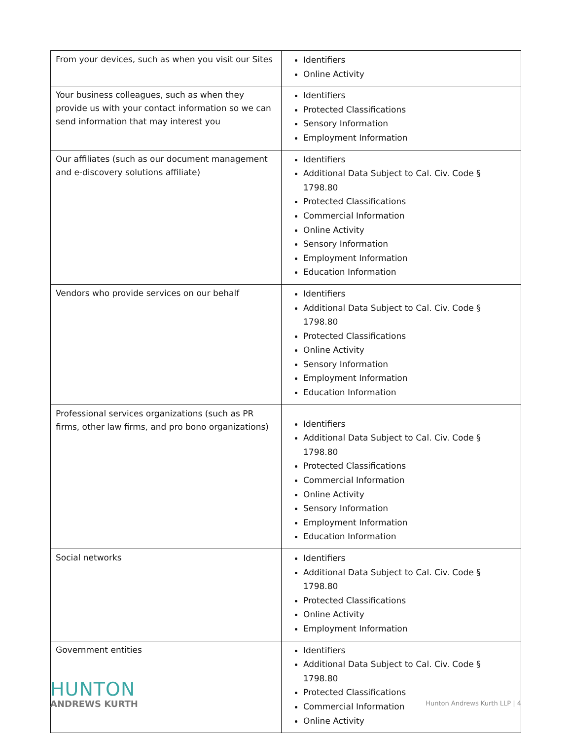| From your devices, such as when you visit our Sites | Identifiers Online Activity |
| Your business colleagues, such as when they provide us with your contact information so we can send information that may interest you | Identifiers Protected Classifications Sensory Information Employment Information |
| Our affiliates (such as our document management and e-discovery solutions affiliate) | Identifiers Additional Data Subject to Cal. Civ. Code § 1798.80 Protected Classifications Commercial Information Online Activity Sensory Information Employment Information Education Information |
| Vendors who provide services on our behalf | Identifiers Additional Data Subject to Cal. Civ. Code § 1798.80 Protected Classifications Online Activity Sensory Information Employment Information Education Information |
| Professional services organizations (such as PR firms, other law firms, and pro bono organizations) | Identifiers Additional Data Subject to Cal. Civ. Code § 1798.80 Protected Classifications Commercial Information Online Activity Sensory Information Employment Information Education Information |
| Social networks | Identifiers Additional Data Subject to Cal. Civ. Code § 1798.80 Protected Classifications Online Activity Employment Information |
| Government entities | Identifiers Additional Data Subject to Cal. Civ. Code § 1798.80 Protected Classifications Commercial Information Online Activity |
HUNTON
ANDREWS KURTH
Hunton Andrews Kurth LLP | 4